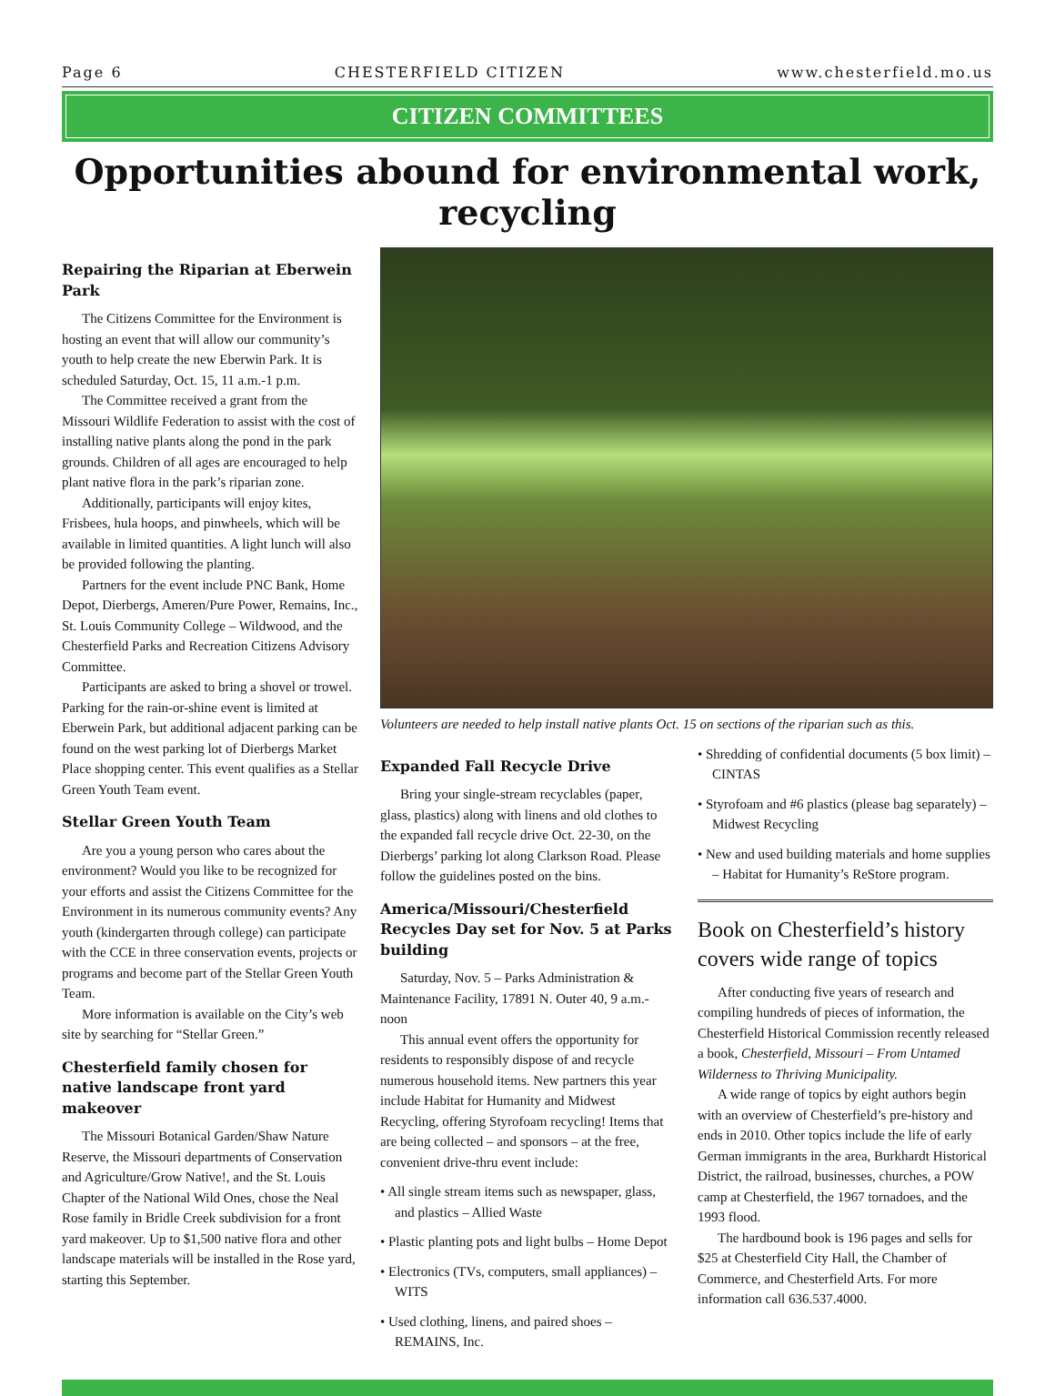Page 6 CHESTERFIELD CITIZEN www.chesterfield.mo.us
CITIZEN COMMITTEES
Opportunities abound for environmental work, recycling
Repairing the Riparian at Eberwein Park
The Citizens Committee for the Environment is hosting an event that will allow our community’s youth to help create the new Eberwin Park. It is scheduled Saturday, Oct. 15, 11 a.m.-1 p.m.
The Committee received a grant from the Missouri Wildlife Federation to assist with the cost of installing native plants along the pond in the park grounds. Children of all ages are encouraged to help plant native flora in the park’s riparian zone.
Additionally, participants will enjoy kites, Frisbees, hula hoops, and pinwheels, which will be available in limited quantities. A light lunch will also be provided following the planting.
Partners for the event include PNC Bank, Home Depot, Dierbergs, Ameren/Pure Power, Remains, Inc., St. Louis Community College – Wildwood, and the Chesterfield Parks and Recreation Citizens Advisory Committee.
Participants are asked to bring a shovel or trowel. Parking for the rain-or-shine event is limited at Eberwein Park, but additional adjacent parking can be found on the west parking lot of Dierbergs Market Place shopping center. This event qualifies as a Stellar Green Youth Team event.
Stellar Green Youth Team
Are you a young person who cares about the environment? Would you like to be recognized for your efforts and assist the Citizens Committee for the Environment in its numerous community events? Any youth (kindergarten through college) can participate with the CCE in three conservation events, projects or programs and become part of the Stellar Green Youth Team.
More information is available on the City’s web site by searching for “Stellar Green.”
Chesterfield family chosen for native landscape front yard makeover
The Missouri Botanical Garden/Shaw Nature Reserve, the Missouri departments of Conservation and Agriculture/Grow Native!, and the St. Louis Chapter of the National Wild Ones, chose the Neal Rose family in Bridle Creek subdivision for a front yard makeover. Up to $1,500 native flora and other landscape materials will be installed in the Rose yard, starting this September.
Volunteers are needed to help install native plants Oct. 15 on sections of the riparian such as this.
Expanded Fall Recycle Drive
Bring your single-stream recyclables (paper, glass, plastics) along with linens and old clothes to the expanded fall recycle drive Oct. 22-30, on the Dierbergs’ parking lot along Clarkson Road. Please follow the guidelines posted on the bins.
America/Missouri/Chesterfield Recycles Day set for Nov. 5 at Parks building
Saturday, Nov. 5 – Parks Administration & Maintenance Facility, 17891 N. Outer 40, 9 a.m.-noon
This annual event offers the opportunity for residents to responsibly dispose of and recycle numerous household items. New partners this year include Habitat for Humanity and Midwest Recycling, offering Styrofoam recycling! Items that are being collected – and sponsors – at the free, convenient drive-thru event include:
• All single stream items such as newspaper, glass, and plastics – Allied Waste
• Plastic planting pots and light bulbs – Home Depot
• Electronics (TVs, computers, small appliances) – WITS
• Used clothing, linens, and paired shoes – REMAINS, Inc.
• Shredding of confidential documents (5 box limit) – CINTAS
• Styrofoam and #6 plastics (please bag separately) – Midwest Recycling
• New and used building materials and home supplies – Habitat for Humanity’s ReStore program.
Book on Chesterfield’s history covers wide range of topics
After conducting five years of research and compiling hundreds of pieces of information, the Chesterfield Historical Commission recently released a book, Chesterfield, Missouri – From Untamed Wilderness to Thriving Municipality.
A wide range of topics by eight authors begin with an overview of Chesterfield’s pre-history and ends in 2010. Other topics include the life of early German immigrants in the area, Burkhardt Historical District, the railroad, businesses, churches, a POW camp at Chesterfield, the 1967 tornadoes, and the 1993 flood.
The hardbound book is 196 pages and sells for $25 at Chesterfield City Hall, the Chamber of Commerce, and Chesterfield Arts. For more information call 636.537.4000.